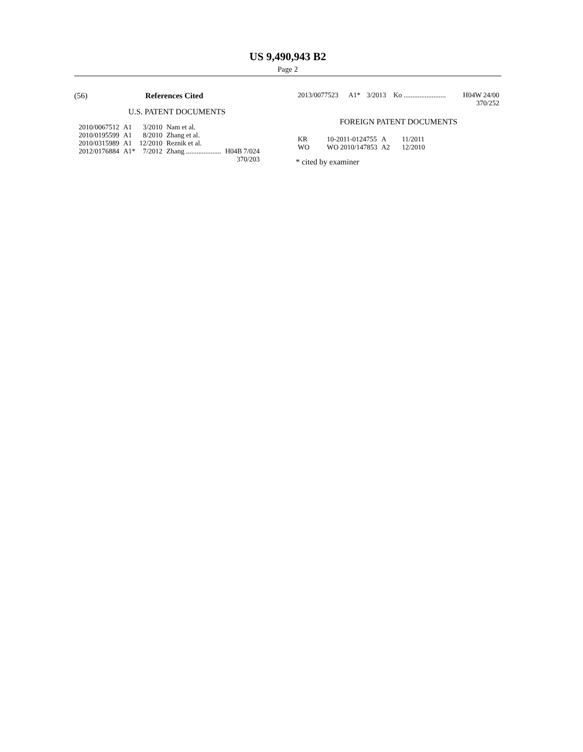US 9,490,943 B2
Page 2
(56) References Cited
U.S. PATENT DOCUMENTS
| 2010/0067512 | A1 | 3/2010 | Nam et al. | |
| 2010/0195599 | A1 | 8/2010 | Zhang et al. | |
| 2010/0315989 | A1 | 12/2010 | Reznik et al. | |
| 2012/0176884 | A1* | 7/2012 | Zhang .................... | H04B 7/024 |
| 370/203 | | | | |
| 2013/0077523 | A1* | 3/2013 | Ko ........................ | H04W 24/00 |
| 370/252 | | | | |
FOREIGN PATENT DOCUMENTS
| KR | 10-2011-0124755 | A | 11/2011 |
| WO | WO 2010/147853 | A2 | 12/2010 |
* cited by examiner